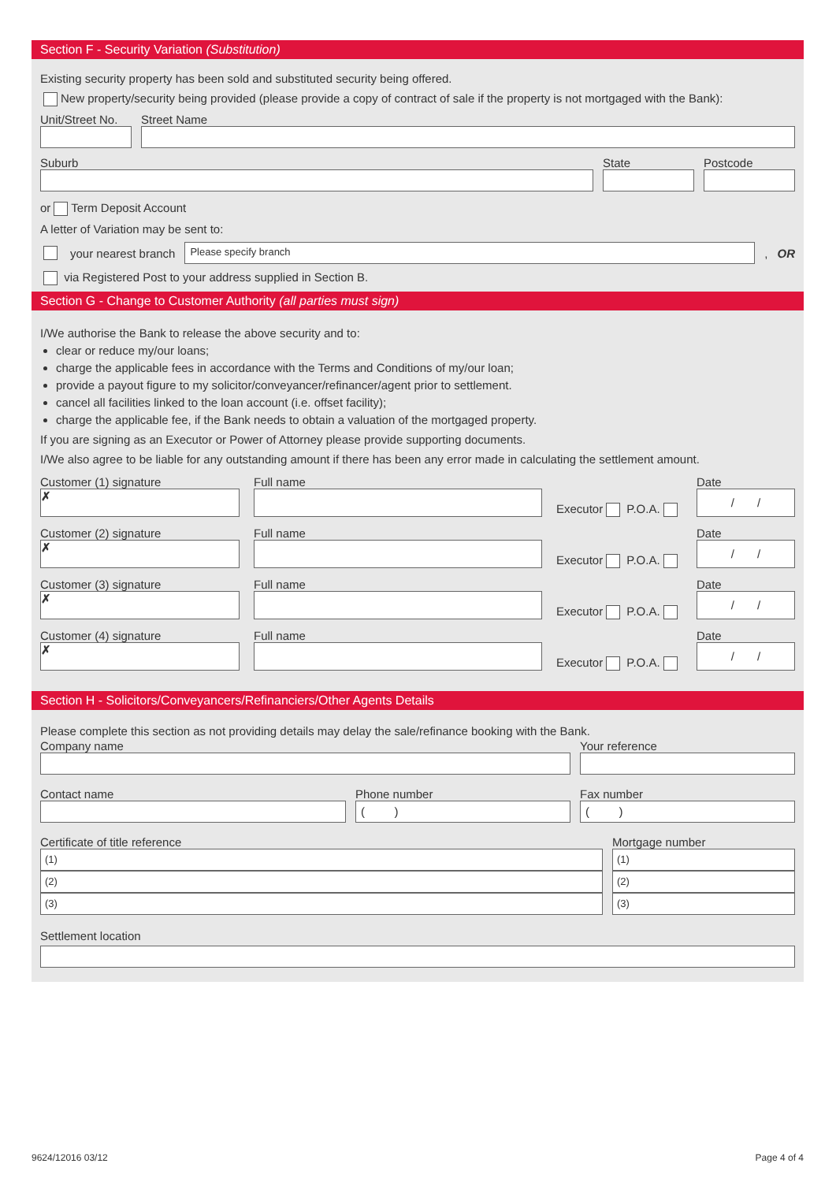Section F - Security Variation (Substitution)
Existing security property has been sold and substituted security being offered.
New property/security being provided (please provide a copy of contract of sale if the property is not mortgaged with the Bank):
Unit/Street No.
Street Name
Suburb
State
Postcode
or Term Deposit Account
A letter of Variation may be sent to:
your nearest branch
Please specify branch
, OR
via Registered Post to your address supplied in Section B.
Section G - Change to Customer Authority (all parties must sign)
I/We authorise the Bank to release the above security and to:
clear or reduce my/our loans;
charge the applicable fees in accordance with the Terms and Conditions of my/our loan;
provide a payout figure to my solicitor/conveyancer/refinancer/agent prior to settlement.
cancel all facilities linked to the loan account (i.e. offset facility);
charge the applicable fee, if the Bank needs to obtain a valuation of the mortgaged property.
If you are signing as an Executor or Power of Attorney please provide supporting documents.
I/We also agree to be liable for any outstanding amount if there has been any error made in calculating the settlement amount.
Customer (1) signature
✗
Full name
Executor P.O.A.
Date
/ /
Customer (2) signature
✗
Full name
Executor P.O.A.
Date
/ /
Customer (3) signature
✗
Full name
Executor P.O.A.
Date
/ /
Customer (4) signature
✗
Full name
Executor P.O.A.
Date
/ /
Section H - Solicitors/Conveyancers/Refinanciers/Other Agents Details
Please complete this section as not providing details may delay the sale/refinance booking with the Bank.
Company name
Your reference
Contact name
Phone number
( )
Fax number
( )
Certificate of title reference
(1)
(2)
(3)
Mortgage number
(1)
(2)
(3)
Settlement location
9624/12016 03/12 Page 4 of 4